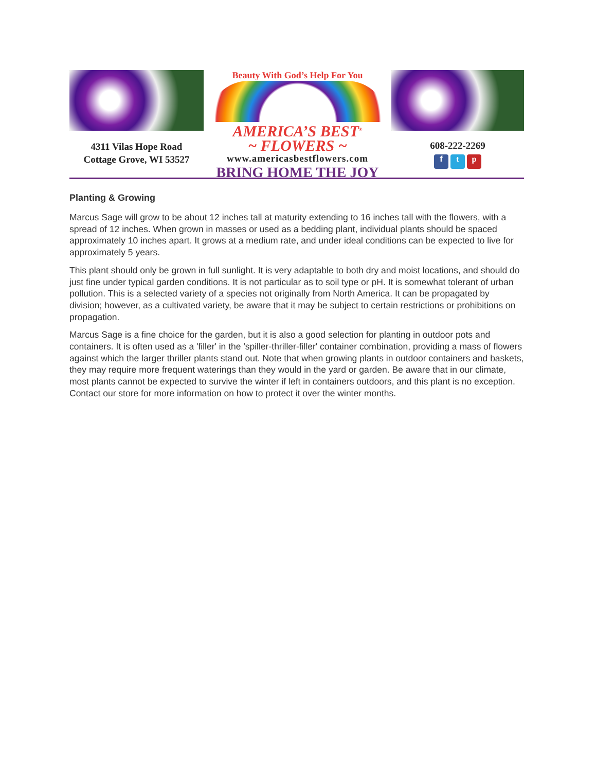4311 Vilas Hope Road
Cottage Grove, WI 53527
Beauty With God’s Help For You
AMERICA’S BEST<sup>®</sup>
~ FLOWERS ~
www.americasbestflowers.com
BRING HOME THE JOY
608-222-2269
f t p
Planting & Growing
Marcus Sage will grow to be about 12 inches tall at maturity extending to 16 inches tall with the flowers, with a spread of 12 inches. When grown in masses or used as a bedding plant, individual plants should be spaced approximately 10 inches apart. It grows at a medium rate, and under ideal conditions can be expected to live for approximately 5 years.
This plant should only be grown in full sunlight. It is very adaptable to both dry and moist locations, and should do just fine under typical garden conditions. It is not particular as to soil type or pH. It is somewhat tolerant of urban pollution. This is a selected variety of a species not originally from North America. It can be propagated by division; however, as a cultivated variety, be aware that it may be subject to certain restrictions or prohibitions on propagation.
Marcus Sage is a fine choice for the garden, but it is also a good selection for planting in outdoor pots and containers. It is often used as a 'filler' in the 'spiller-thriller-filler' container combination, providing a mass of flowers against which the larger thriller plants stand out. Note that when growing plants in outdoor containers and baskets, they may require more frequent waterings than they would in the yard or garden. Be aware that in our climate, most plants cannot be expected to survive the winter if left in containers outdoors, and this plant is no exception. Contact our store for more information on how to protect it over the winter months.